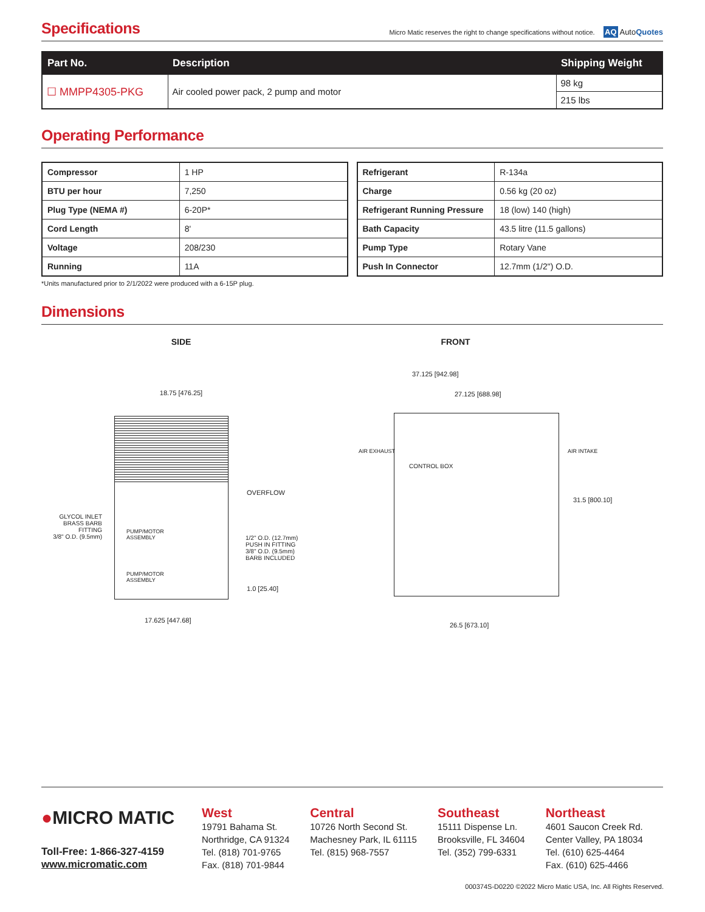Specifications
Micro Matic reserves the right to change specifications without notice. AQ AutoQuotes
| Part No. | Description | Shipping Weight |
| --- | --- | --- |
| ☐ MMPP4305-PKG | Air cooled power pack, 2 pump and motor | 98 kg |
| | | 215 lbs |
Operating Performance
| Compressor | 1 HP |
| BTU per hour | 7,250 |
| Plug Type (NEMA #) | 6-20P* |
| Cord Length | 8' |
| Voltage | 208/230 |
| Running | 11A |
| Refrigerant | R-134a |
| Charge | 0.56 kg (20 oz) |
| Refrigerant Running Pressure | 18 (low) 140 (high) |
| Bath Capacity | 43.5 litre (11.5 gallons) |
| Pump Type | Rotary Vane |
| Push In Connector | 12.7mm (1/2") O.D. |
*Units manufactured prior to 2/1/2022 were produced with a 6-15P plug.
Dimensions
SIDE
18.75 [476.25]
GLYCOL INLET
BRASS BARB FITTING
3/8" O.D. (9.5mm)
PUMP/MOTOR
ASSEMBLY
PUMP/MOTOR
ASSEMBLY
OVERFLOW
1/2" O.D. (12.7mm)
PUSH IN FITTING
3/8" O.D. (9.5mm)
BARB INCLUDED
1.0 [25.40]
17.625 [447.68]
FRONT
37.125 [942.98]
27.125 [688.98]
AIR EXHAUST AIR INTAKE
CONTROL BOX
31.5 [800.10]
26.5 [673.10]
●MICRO MATIC
Toll-Free: 1-866-327-4159
www.micromatic.com
West
19791 Bahama St.
Northridge, CA 91324
Tel. (818) 701-9765
Fax. (818) 701-9844
Central
10726 North Second St.
Machesney Park, IL 61115
Tel. (815) 968-7557
Southeast
15111 Dispense Ln.
Brooksville, FL 34604
Tel. (352) 799-6331
Northeast
4601 Saucon Creek Rd.
Center Valley, PA 18034
Tel. (610) 625-4464
Fax. (610) 625-4466
000374S-D0220 ©2022 Micro Matic USA, Inc. All Rights Reserved.